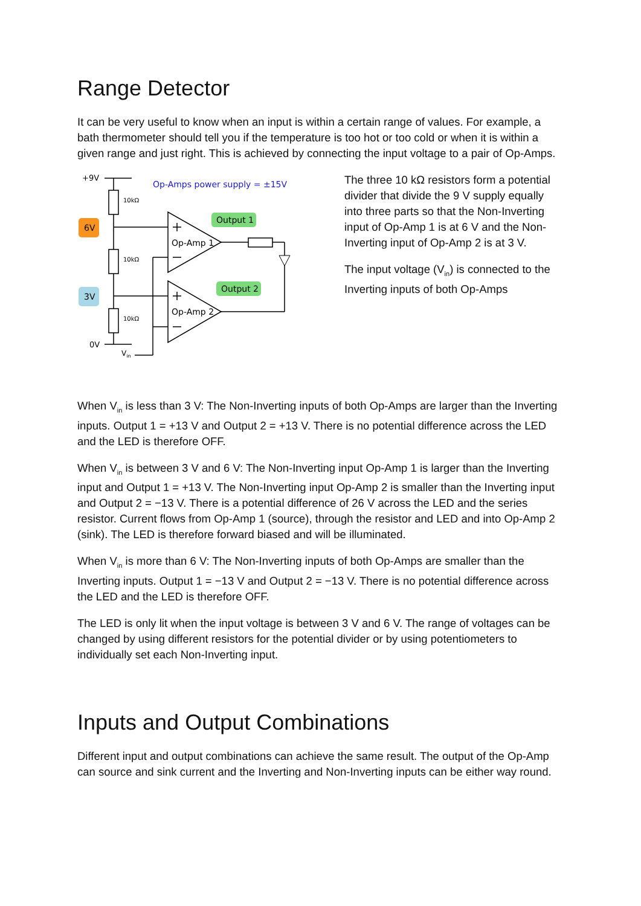Range Detector
It can be very useful to know when an input is within a certain range of values. For example, a bath thermometer should tell you if the temperature is too hot or too cold or when it is within a given range and just right. This is achieved by connecting the input voltage to a pair of Op-Amps.
+9V
0V
Vin
Op-Amps power supply = ±15V
10kΩ
10kΩ
10kΩ
6V
3V
Op-Amp 1
Op-Amp 2
Output 1
Output 2
The three 10 kΩ resistors form a potential divider that divide the 9 V supply equally into three parts so that the Non-Inverting input of Op-Amp 1 is at 6 V and the Non-Inverting input of Op-Amp 2 is at 3 V.
The input voltage (V<sub>in</sub>) is connected to the Inverting inputs of both Op-Amps
When V<sub>in</sub> is less than 3 V: The Non-Inverting inputs of both Op-Amps are larger than the Inverting inputs. Output 1 = +13 V and Output 2 = +13 V. There is no potential difference across the LED and the LED is therefore OFF.
When V<sub>in</sub> is between 3 V and 6 V: The Non-Inverting input Op-Amp 1 is larger than the Inverting input and Output 1 = +13 V. The Non-Inverting input Op-Amp 2 is smaller than the Inverting input and Output 2 = −13 V. There is a potential difference of 26 V across the LED and the series resistor. Current flows from Op-Amp 1 (source), through the resistor and LED and into Op-Amp 2 (sink). The LED is therefore forward biased and will be illuminated.
When V<sub>in</sub> is more than 6 V: The Non-Inverting inputs of both Op-Amps are smaller than the Inverting inputs. Output 1 = −13 V and Output 2 = −13 V. There is no potential difference across the LED and the LED is therefore OFF.
The LED is only lit when the input voltage is between 3 V and 6 V. The range of voltages can be changed by using different resistors for the potential divider or by using potentiometers to individually set each Non-Inverting input.
Inputs and Output Combinations
Different input and output combinations can achieve the same result. The output of the Op-Amp can source and sink current and the Inverting and Non-Inverting inputs can be either way round.